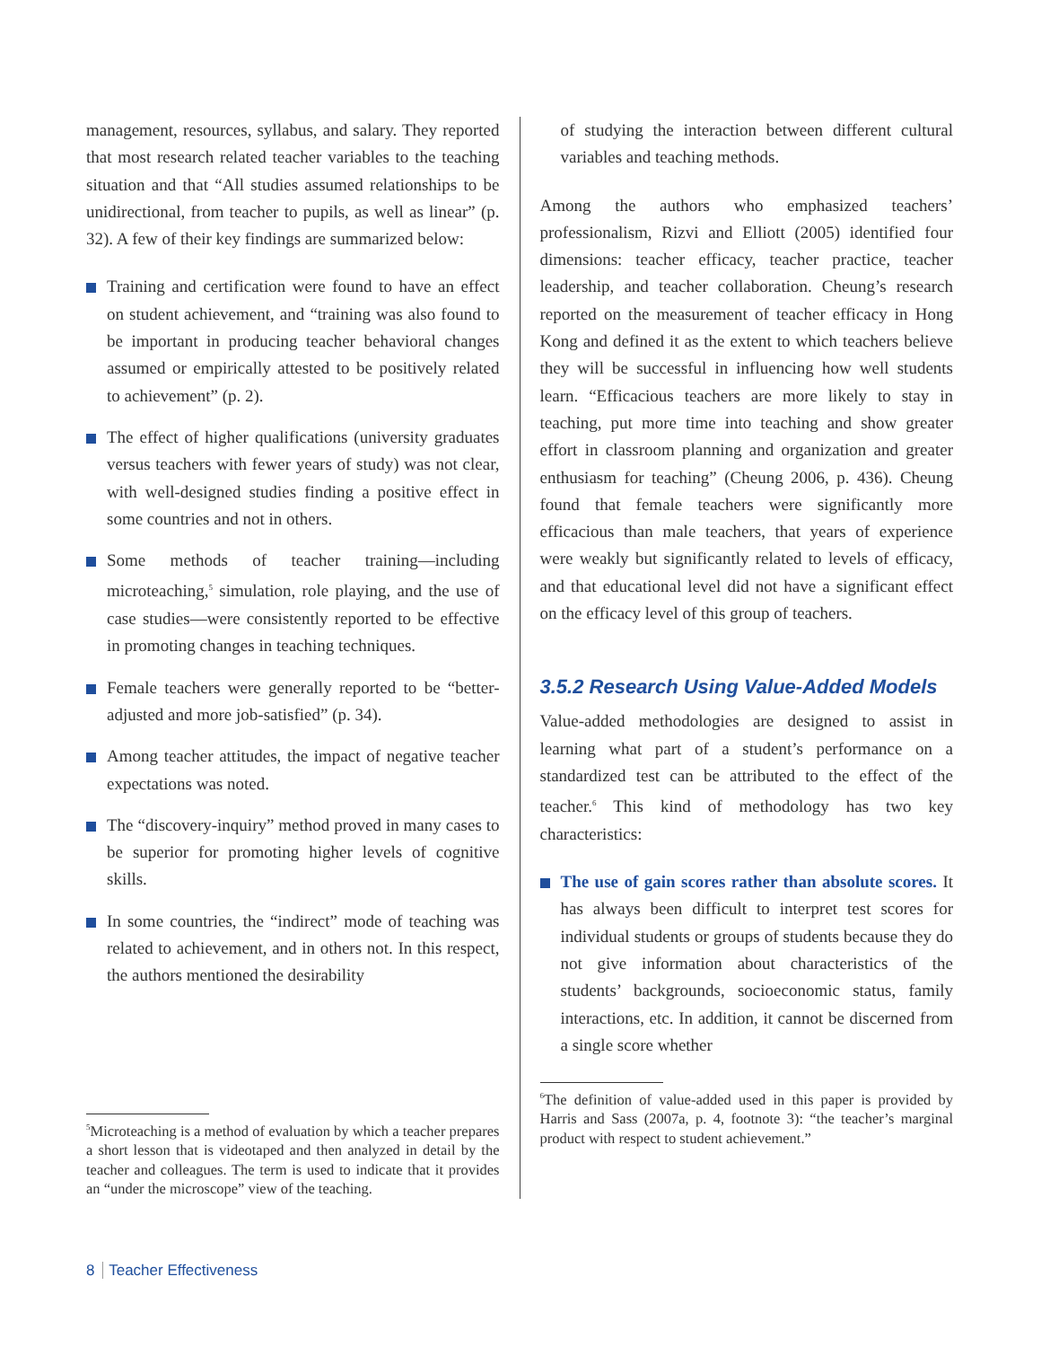management, resources, syllabus, and salary. They reported that most research related teacher variables to the teaching situation and that “All studies assumed relationships to be unidirectional, from teacher to pupils, as well as linear” (p. 32). A few of their key findings are summarized below:
Training and certification were found to have an effect on student achievement, and “training was also found to be important in producing teacher behavioral changes assumed or empirically attested to be positively related to achievement” (p. 2).
The effect of higher qualifications (university graduates versus teachers with fewer years of study) was not clear, with well-designed studies finding a positive effect in some countries and not in others.
Some methods of teacher training—including microteaching,<sup>5</sup> simulation, role playing, and the use of case studies—were consistently reported to be effective in promoting changes in teaching techniques.
Female teachers were generally reported to be “better-adjusted and more job-satisfied” (p. 34).
Among teacher attitudes, the impact of negative teacher expectations was noted.
The “discovery-inquiry” method proved in many cases to be superior for promoting higher levels of cognitive skills.
In some countries, the “indirect” mode of teaching was related to achievement, and in others not. In this respect, the authors mentioned the desirability
<sup>5</sup> Microteaching is a method of evaluation by which a teacher prepares a short lesson that is videotaped and then analyzed in detail by the teacher and colleagues. The term is used to indicate that it provides an “under the microscope” view of the teaching.
of studying the interaction between different cultural variables and teaching methods.
Among the authors who emphasized teachers’ professionalism, Rizvi and Elliott (2005) identified four dimensions: teacher efficacy, teacher practice, teacher leadership, and teacher collaboration. Cheung’s research reported on the measurement of teacher efficacy in Hong Kong and defined it as the extent to which teachers believe they will be successful in influencing how well students learn. “Efficacious teachers are more likely to stay in teaching, put more time into teaching and show greater effort in classroom planning and organization and greater enthusiasm for teaching” (Cheung 2006, p. 436). Cheung found that female teachers were significantly more efficacious than male teachers, that years of experience were weakly but significantly related to levels of efficacy, and that educational level did not have a significant effect on the efficacy level of this group of teachers.
3.5.2 Research Using Value-Added Models
Value-added methodologies are designed to assist in learning what part of a student’s performance on a standardized test can be attributed to the effect of the teacher.<sup>6</sup> This kind of methodology has two key characteristics:
The use of gain scores rather than absolute scores. It has always been difficult to interpret test scores for individual students or groups of students because they do not give information about characteristics of the students’ backgrounds, socioeconomic status, family interactions, etc. In addition, it cannot be discerned from a single score whether
<sup>6</sup> The definition of value-added used in this paper is provided by Harris and Sass (2007a, p. 4, footnote 3): “the teacher’s marginal product with respect to student achievement.”
8 Teacher Effectiveness